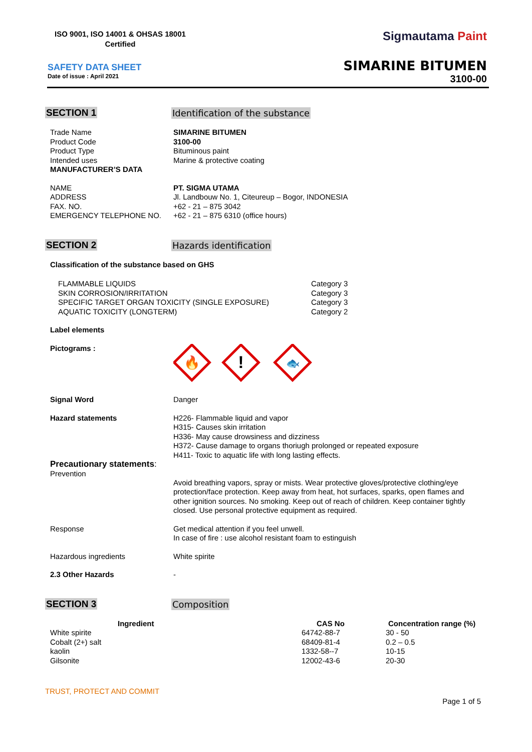ISO 9001, ISO 14001 & OHSAS 18001
Certified
SAFETY DATA SHEET
Date of issue : April 2021
Sigmautama Paint
SIMARINE BITUMEN
3100-00
SECTION 1 Identification of the substance
Trade Name
Product Code
Product Type
Intended uses
MANUFACTURER’S DATA
SIMARINE BITUMEN
3100-00
Bituminous paint
Marine & protective coating
NAME
ADDRESS
FAX. NO.
EMERGENCY TELEPHONE NO.
PT. SIGMA UTAMA
Jl. Landbouw No. 1, Citeureup – Bogor, INDONESIA
+62 - 21 – 875 3042
+62 - 21 – 875 6310 (office hours)
SECTION 2 Hazards identification
Classification of the substance based on GHS
| FLAMMABLE LIQUIDS | Category 3 |
| SKIN CORROSION/IRRITATION | Category 3 |
| SPECIFIC TARGET ORGAN TOXICITY (SINGLE EXPOSURE) | Category 3 |
| AQUATIC TOXICITY (LONGTERM) | Category 2 |
Label elements
Pictograms :
🔥
!
🐟
Signal Word Danger
Hazard statements H226- Flammable liquid and vapor
H315- Causes skin irritation
H336- May cause drowsiness and dizziness
H372- Cause damage to organs thoriugh prolonged or repeated exposure
H411- Toxic to aquatic life with long lasting effects.
Precautionary statements:
Prevention
Avoid breathing vapors, spray or mists. Wear protective gloves/protective clothing/eye protection/face protection. Keep away from heat, hot surfaces, sparks, open flames and other ignition sources. No smoking. Keep out of reach of children. Keep container tightly closed. Use personal protective equipment as required.
Response Get medical attention if you feel unwell.
In case of fire : use alcohol resistant foam to estinguish
Hazardous ingredients White spirite
2.3 Other Hazards -
SECTION 3 Composition
| Ingredient | CAS No | Concentration range (%) |
| --- | --- | --- |
| White spirite | 64742-88-7 | 30 - 50 |
| Cobalt (2+) salt | 68409-81-4 | 0.2 – 0.5 |
| kaolin | 1332-58--7 | 10-15 |
| Gilsonite | 12002-43-6 | 20-30 |
TRUST, PROTECT AND COMMIT
Page 1 of 5